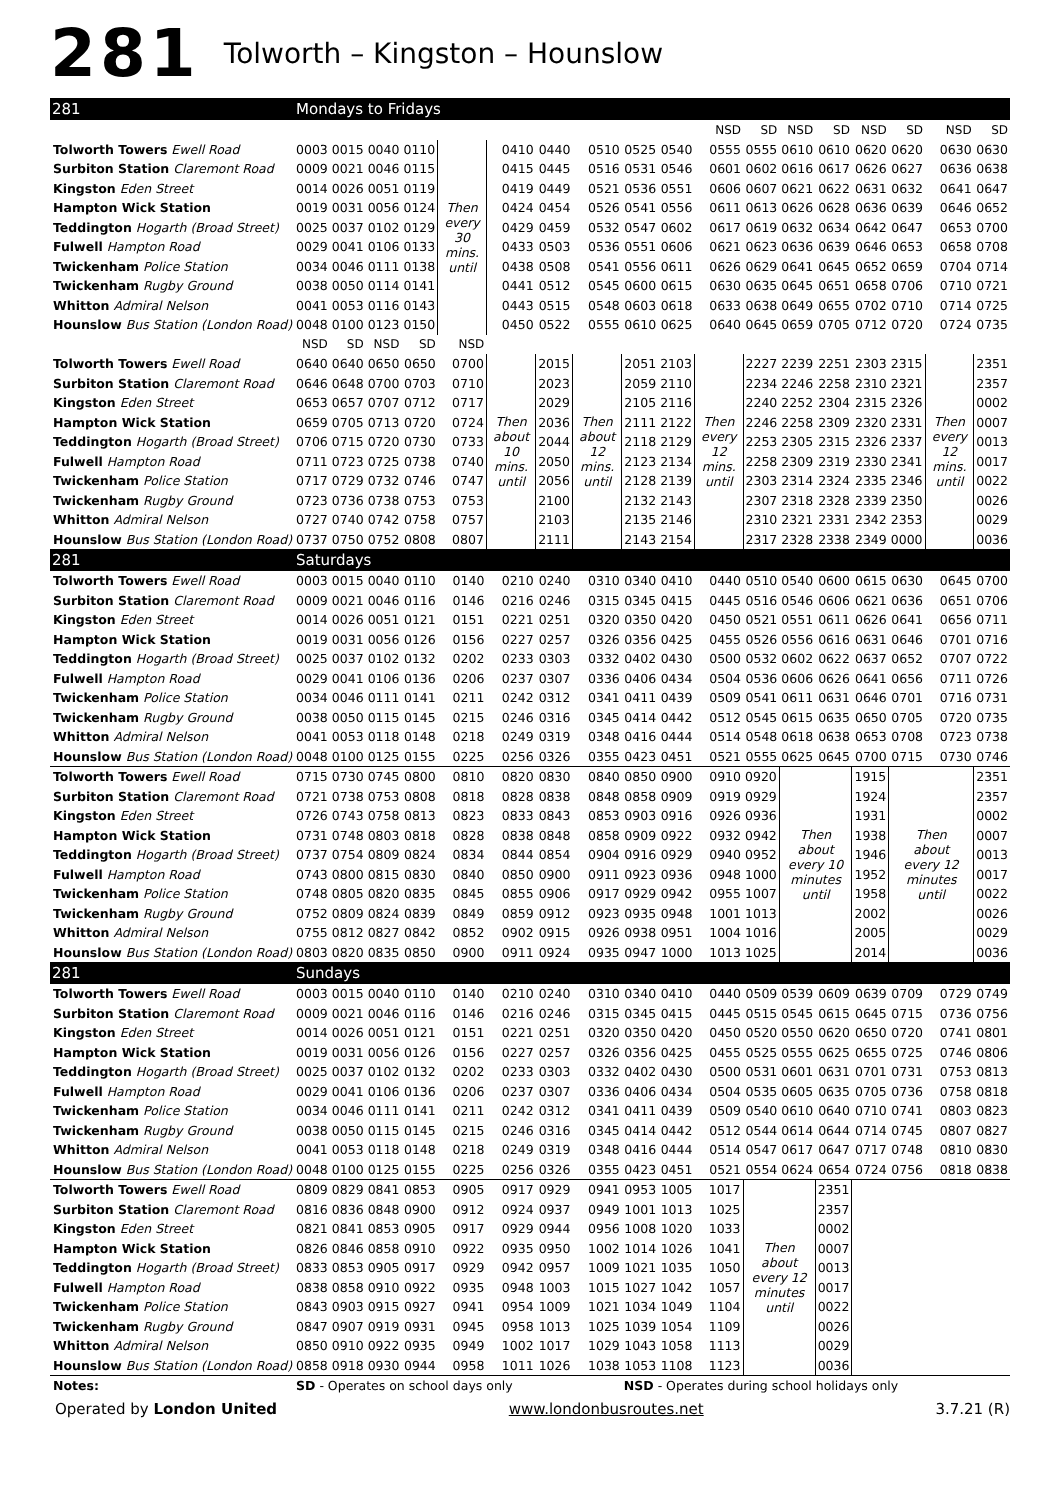281 Tolworth – Kingston – Hounslow
| 281 | Mondays to Fridays | | | | | | | | | | | | | | | | | |
| --- | --- | --- | --- | --- | --- | --- | --- | --- | --- | --- | --- | --- | --- | --- | --- | --- | --- | --- |
| | | | | | | | | | | | NSD | SD | NSD | SD | NSD | SD | NSD | SD |
| Tolworth Towers Ewell Road | 0003 | 0015 | 0040 | 0110 | Then every 30 mins. until | 0410 | 0440 | 0510 | 0525 | 0540 | 0555 | 0555 | 0610 | 0610 | 0620 | 0620 | 0630 | 0630 |
| Surbiton Station Claremont Road | 0009 | 0021 | 0046 | 0115 | | 0415 | 0445 | 0516 | 0531 | 0546 | 0601 | 0602 | 0616 | 0617 | 0626 | 0627 | 0636 | 0638 |
| Kingston Eden Street | 0014 | 0026 | 0051 | 0119 | | 0419 | 0449 | 0521 | 0536 | 0551 | 0606 | 0607 | 0621 | 0622 | 0631 | 0632 | 0641 | 0647 |
| Hampton Wick Station | 0019 | 0031 | 0056 | 0124 | | 0424 | 0454 | 0526 | 0541 | 0556 | 0611 | 0613 | 0626 | 0628 | 0636 | 0639 | 0646 | 0652 |
| Teddington Hogarth (Broad Street) | 0025 | 0037 | 0102 | 0129 | | 0429 | 0459 | 0532 | 0547 | 0602 | 0617 | 0619 | 0632 | 0634 | 0642 | 0647 | 0653 | 0700 |
| Fulwell Hampton Road | 0029 | 0041 | 0106 | 0133 | | 0433 | 0503 | 0536 | 0551 | 0606 | 0621 | 0623 | 0636 | 0639 | 0646 | 0653 | 0658 | 0708 |
| Twickenham Police Station | 0034 | 0046 | 0111 | 0138 | | 0438 | 0508 | 0541 | 0556 | 0611 | 0626 | 0629 | 0641 | 0645 | 0652 | 0659 | 0704 | 0714 |
| Twickenham Rugby Ground | 0038 | 0050 | 0114 | 0141 | | 0441 | 0512 | 0545 | 0600 | 0615 | 0630 | 0635 | 0645 | 0651 | 0658 | 0706 | 0710 | 0721 |
| Whitton Admiral Nelson | 0041 | 0053 | 0116 | 0143 | | 0443 | 0515 | 0548 | 0603 | 0618 | 0633 | 0638 | 0649 | 0655 | 0702 | 0710 | 0714 | 0725 |
| Hounslow Bus Station (London Road) | 0048 | 0100 | 0123 | 0150 | | 0450 | 0522 | 0555 | 0610 | 0625 | 0640 | 0645 | 0659 | 0705 | 0712 | 0720 | 0724 | 0735 |
| | NSD | SD | NSD | SD | NSD | | | | | | | | | | | | | |
| Tolworth Towers Ewell Road | 0640 | 0640 | 0650 | 0650 | 0700 | Then about 10 mins. until | 2015 | Then about 12 mins. until | 2051 | 2103 | Then every 12 mins. until | 2227 | 2239 | 2251 | 2303 | 2315 | Then every 12 mins. until | 2351 |
| Surbiton Station Claremont Road | 0646 | 0648 | 0700 | 0703 | 0710 | | 2023 | | 2059 | 2110 | | 2234 | 2246 | 2258 | 2310 | 2321 | | 2357 |
| Kingston Eden Street | 0653 | 0657 | 0707 | 0712 | 0717 | | 2029 | | 2105 | 2116 | | 2240 | 2252 | 2304 | 2315 | 2326 | | 0002 |
| Hampton Wick Station | 0659 | 0705 | 0713 | 0720 | 0724 | | 2036 | | 2111 | 2122 | | 2246 | 2258 | 2309 | 2320 | 2331 | | 0007 |
| Teddington Hogarth (Broad Street) | 0706 | 0715 | 0720 | 0730 | 0733 | | 2044 | | 2118 | 2129 | | 2253 | 2305 | 2315 | 2326 | 2337 | | 0013 |
| Fulwell Hampton Road | 0711 | 0723 | 0725 | 0738 | 0740 | | 2050 | | 2123 | 2134 | | 2258 | 2309 | 2319 | 2330 | 2341 | | 0017 |
| Twickenham Police Station | 0717 | 0729 | 0732 | 0746 | 0747 | | 2056 | | 2128 | 2139 | | 2303 | 2314 | 2324 | 2335 | 2346 | | 0022 |
| Twickenham Rugby Ground | 0723 | 0736 | 0738 | 0753 | 0753 | | 2100 | | 2132 | 2143 | | 2307 | 2318 | 2328 | 2339 | 2350 | | 0026 |
| Whitton Admiral Nelson | 0727 | 0740 | 0742 | 0758 | 0757 | | 2103 | | 2135 | 2146 | | 2310 | 2321 | 2331 | 2342 | 2353 | | 0029 |
| Hounslow Bus Station (London Road) | 0737 | 0750 | 0752 | 0808 | 0807 | | 2111 | | 2143 | 2154 | | 2317 | 2328 | 2338 | 2349 | 0000 | | 0036 |
| 281 | Saturdays | | | | | | | | | | | | | | | | | |
| Tolworth Towers Ewell Road | 0003 | 0015 | 0040 | 0110 | 0140 | 0210 | 0240 | 0310 | 0340 | 0410 | 0440 | 0510 | 0540 | 0600 | 0615 | 0630 | 0645 | 0700 |
| Surbiton Station Claremont Road | 0009 | 0021 | 0046 | 0116 | 0146 | 0216 | 0246 | 0315 | 0345 | 0415 | 0445 | 0516 | 0546 | 0606 | 0621 | 0636 | 0651 | 0706 |
| Kingston Eden Street | 0014 | 0026 | 0051 | 0121 | 0151 | 0221 | 0251 | 0320 | 0350 | 0420 | 0450 | 0521 | 0551 | 0611 | 0626 | 0641 | 0656 | 0711 |
| Hampton Wick Station | 0019 | 0031 | 0056 | 0126 | 0156 | 0227 | 0257 | 0326 | 0356 | 0425 | 0455 | 0526 | 0556 | 0616 | 0631 | 0646 | 0701 | 0716 |
| Teddington Hogarth (Broad Street) | 0025 | 0037 | 0102 | 0132 | 0202 | 0233 | 0303 | 0332 | 0402 | 0430 | 0500 | 0532 | 0602 | 0622 | 0637 | 0652 | 0707 | 0722 |
| Fulwell Hampton Road | 0029 | 0041 | 0106 | 0136 | 0206 | 0237 | 0307 | 0336 | 0406 | 0434 | 0504 | 0536 | 0606 | 0626 | 0641 | 0656 | 0711 | 0726 |
| Twickenham Police Station | 0034 | 0046 | 0111 | 0141 | 0211 | 0242 | 0312 | 0341 | 0411 | 0439 | 0509 | 0541 | 0611 | 0631 | 0646 | 0701 | 0716 | 0731 |
| Twickenham Rugby Ground | 0038 | 0050 | 0115 | 0145 | 0215 | 0246 | 0316 | 0345 | 0414 | 0442 | 0512 | 0545 | 0615 | 0635 | 0650 | 0705 | 0720 | 0735 |
| Whitton Admiral Nelson | 0041 | 0053 | 0118 | 0148 | 0218 | 0249 | 0319 | 0348 | 0416 | 0444 | 0514 | 0548 | 0618 | 0638 | 0653 | 0708 | 0723 | 0738 |
| Hounslow Bus Station (London Road) | 0048 | 0100 | 0125 | 0155 | 0225 | 0256 | 0326 | 0355 | 0423 | 0451 | 0521 | 0555 | 0625 | 0645 | 0700 | 0715 | 0730 | 0746 |
| Tolworth Towers Ewell Road | 0715 | 0730 | 0745 | 0800 | 0810 | 0820 | 0830 | 0840 | 0850 | 0900 | 0910 | 0920 | Then about every 10 minutes until | | 1915 | Then about every 12 minutes until | | 2351 |
| Surbiton Station Claremont Road | 0721 | 0738 | 0753 | 0808 | 0818 | 0828 | 0838 | 0848 | 0858 | 0909 | 0919 | 0929 | | | 1924 | | | 2357 |
| Kingston Eden Street | 0726 | 0743 | 0758 | 0813 | 0823 | 0833 | 0843 | 0853 | 0903 | 0916 | 0926 | 0936 | | | 1931 | | | 0002 |
| Hampton Wick Station | 0731 | 0748 | 0803 | 0818 | 0828 | 0838 | 0848 | 0858 | 0909 | 0922 | 0932 | 0942 | | | 1938 | | | 0007 |
| Teddington Hogarth (Broad Street) | 0737 | 0754 | 0809 | 0824 | 0834 | 0844 | 0854 | 0904 | 0916 | 0929 | 0940 | 0952 | | | 1946 | | | 0013 |
| Fulwell Hampton Road | 0743 | 0800 | 0815 | 0830 | 0840 | 0850 | 0900 | 0911 | 0923 | 0936 | 0948 | 1000 | | | 1952 | | | 0017 |
| Twickenham Police Station | 0748 | 0805 | 0820 | 0835 | 0845 | 0855 | 0906 | 0917 | 0929 | 0942 | 0955 | 1007 | | | 1958 | | | 0022 |
| Twickenham Rugby Ground | 0752 | 0809 | 0824 | 0839 | 0849 | 0859 | 0912 | 0923 | 0935 | 0948 | 1001 | 1013 | | | 2002 | | | 0026 |
| Whitton Admiral Nelson | 0755 | 0812 | 0827 | 0842 | 0852 | 0902 | 0915 | 0926 | 0938 | 0951 | 1004 | 1016 | | | 2005 | | | 0029 |
| Hounslow Bus Station (London Road) | 0803 | 0820 | 0835 | 0850 | 0900 | 0911 | 0924 | 0935 | 0947 | 1000 | 1013 | 1025 | | | 2014 | | | 0036 |
| 281 | Sundays | | | | | | | | | | | | | | | | | |
| Tolworth Towers Ewell Road | 0003 | 0015 | 0040 | 0110 | 0140 | 0210 | 0240 | 0310 | 0340 | 0410 | 0440 | 0509 | 0539 | 0609 | 0639 | 0709 | 0729 | 0749 |
| Surbiton Station Claremont Road | 0009 | 0021 | 0046 | 0116 | 0146 | 0216 | 0246 | 0315 | 0345 | 0415 | 0445 | 0515 | 0545 | 0615 | 0645 | 0715 | 0736 | 0756 |
| Kingston Eden Street | 0014 | 0026 | 0051 | 0121 | 0151 | 0221 | 0251 | 0320 | 0350 | 0420 | 0450 | 0520 | 0550 | 0620 | 0650 | 0720 | 0741 | 0801 |
| Hampton Wick Station | 0019 | 0031 | 0056 | 0126 | 0156 | 0227 | 0257 | 0326 | 0356 | 0425 | 0455 | 0525 | 0555 | 0625 | 0655 | 0725 | 0746 | 0806 |
| Teddington Hogarth (Broad Street) | 0025 | 0037 | 0102 | 0132 | 0202 | 0233 | 0303 | 0332 | 0402 | 0430 | 0500 | 0531 | 0601 | 0631 | 0701 | 0731 | 0753 | 0813 |
| Fulwell Hampton Road | 0029 | 0041 | 0106 | 0136 | 0206 | 0237 | 0307 | 0336 | 0406 | 0434 | 0504 | 0535 | 0605 | 0635 | 0705 | 0736 | 0758 | 0818 |
| Twickenham Police Station | 0034 | 0046 | 0111 | 0141 | 0211 | 0242 | 0312 | 0341 | 0411 | 0439 | 0509 | 0540 | 0610 | 0640 | 0710 | 0741 | 0803 | 0823 |
| Twickenham Rugby Ground | 0038 | 0050 | 0115 | 0145 | 0215 | 0246 | 0316 | 0345 | 0414 | 0442 | 0512 | 0544 | 0614 | 0644 | 0714 | 0745 | 0807 | 0827 |
| Whitton Admiral Nelson | 0041 | 0053 | 0118 | 0148 | 0218 | 0249 | 0319 | 0348 | 0416 | 0444 | 0514 | 0547 | 0617 | 0647 | 0717 | 0748 | 0810 | 0830 |
| Hounslow Bus Station (London Road) | 0048 | 0100 | 0125 | 0155 | 0225 | 0256 | 0326 | 0355 | 0423 | 0451 | 0521 | 0554 | 0624 | 0654 | 0724 | 0756 | 0818 | 0838 |
| Tolworth Towers Ewell Road | 0809 | 0829 | 0841 | 0853 | 0905 | 0917 | 0929 | 0941 | 0953 | 1005 | 1017 | Then about every 12 minutes until | | 2351 | | | | |
| Surbiton Station Claremont Road | 0816 | 0836 | 0848 | 0900 | 0912 | 0924 | 0937 | 0949 | 1001 | 1013 | 1025 | | | 2357 | | | | |
| Kingston Eden Street | 0821 | 0841 | 0853 | 0905 | 0917 | 0929 | 0944 | 0956 | 1008 | 1020 | 1033 | | | 0002 | | | | |
| Hampton Wick Station | 0826 | 0846 | 0858 | 0910 | 0922 | 0935 | 0950 | 1002 | 1014 | 1026 | 1041 | | | 0007 | | | | |
| Teddington Hogarth (Broad Street) | 0833 | 0853 | 0905 | 0917 | 0929 | 0942 | 0957 | 1009 | 1021 | 1035 | 1050 | | | 0013 | | | | |
| Fulwell Hampton Road | 0838 | 0858 | 0910 | 0922 | 0935 | 0948 | 1003 | 1015 | 1027 | 1042 | 1057 | | | 0017 | | | | |
| Twickenham Police Station | 0843 | 0903 | 0915 | 0927 | 0941 | 0954 | 1009 | 1021 | 1034 | 1049 | 1104 | | | 0022 | | | | |
| Twickenham Rugby Ground | 0847 | 0907 | 0919 | 0931 | 0945 | 0958 | 1013 | 1025 | 1039 | 1054 | 1109 | | | 0026 | | | | |
| Whitton Admiral Nelson | 0850 | 0910 | 0922 | 0935 | 0949 | 1002 | 1017 | 1029 | 1043 | 1058 | 1113 | | | 0029 | | | | |
| Hounslow Bus Station (London Road) | 0858 | 0918 | 0930 | 0944 | 0958 | 1011 | 1026 | 1038 | 1053 | 1108 | 1123 | | | 0036 | | | | |
| Notes: | SD - Operates on school days only | | | | | | | | NSD - Operates during school holidays only | | | | | | | | | |
Operated by London United www.londonbusroutes.net 3.7.21 (R)